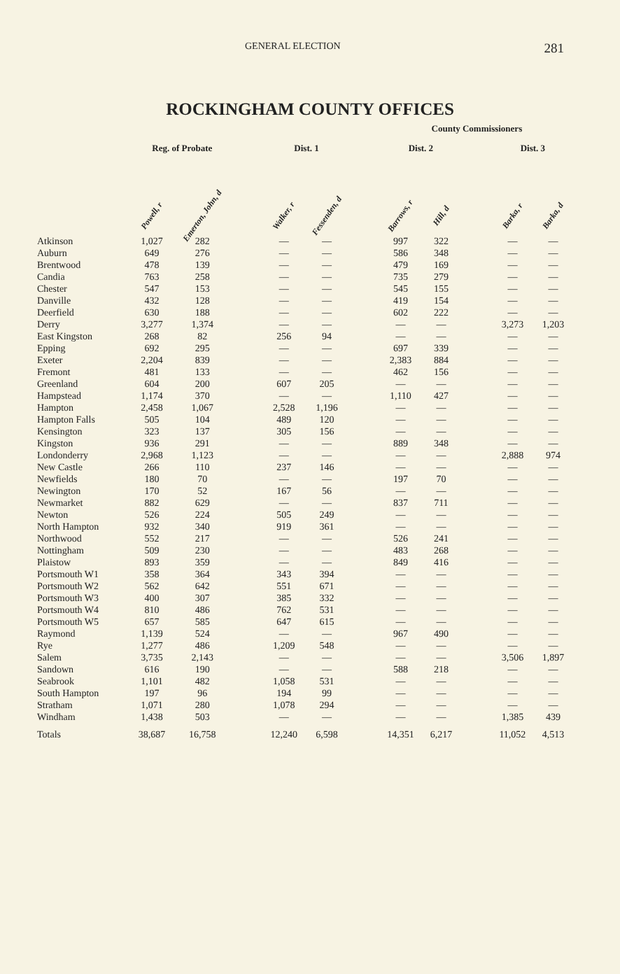GENERAL ELECTION 281
ROCKINGHAM COUNTY OFFICES
| | | | | | | | County Commissioners | | | | |
| --- | --- | --- | --- | --- | --- | --- | --- | --- | --- | --- | --- |
| | Reg. of Probate | | | Dist. 1 | | | Dist. 2 | | | Dist. 3 | |
| | Powell, r | Emerton, John, d | | Walker, r | Fessenden, d | | Barrows, r | Hill, d | | Barka, r | Barka, d |
| Atkinson | 1,027 | 282 | | — | — | | 997 | 322 | | — | — |
| Auburn | 649 | 276 | | — | — | | 586 | 348 | | — | — |
| Brentwood | 478 | 139 | | — | — | | 479 | 169 | | — | — |
| Candia | 763 | 258 | | — | — | | 735 | 279 | | — | — |
| Chester | 547 | 153 | | — | — | | 545 | 155 | | — | — |
| Danville | 432 | 128 | | — | — | | 419 | 154 | | — | — |
| Deerfield | 630 | 188 | | — | — | | 602 | 222 | | — | — |
| Derry | 3,277 | 1,374 | | — | — | | — | — | | 3,273 | 1,203 |
| East Kingston | 268 | 82 | | 256 | 94 | | — | — | | — | — |
| Epping | 692 | 295 | | — | — | | 697 | 339 | | — | — |
| Exeter | 2,204 | 839 | | — | — | | 2,383 | 884 | | — | — |
| Fremont | 481 | 133 | | — | — | | 462 | 156 | | — | — |
| Greenland | 604 | 200 | | 607 | 205 | | — | — | | — | — |
| Hampstead | 1,174 | 370 | | — | — | | 1,110 | 427 | | — | — |
| Hampton | 2,458 | 1,067 | | 2,528 | 1,196 | | — | — | | — | — |
| Hampton Falls | 505 | 104 | | 489 | 120 | | — | — | | — | — |
| Kensington | 323 | 137 | | 305 | 156 | | — | — | | — | — |
| Kingston | 936 | 291 | | — | — | | 889 | 348 | | — | — |
| Londonderry | 2,968 | 1,123 | | — | — | | — | — | | 2,888 | 974 |
| New Castle | 266 | 110 | | 237 | 146 | | — | — | | — | — |
| Newfields | 180 | 70 | | — | — | | 197 | 70 | | — | — |
| Newington | 170 | 52 | | 167 | 56 | | — | — | | — | — |
| Newmarket | 882 | 629 | | — | — | | 837 | 711 | | — | — |
| Newton | 526 | 224 | | 505 | 249 | | — | — | | — | — |
| North Hampton | 932 | 340 | | 919 | 361 | | — | — | | — | — |
| Northwood | 552 | 217 | | — | — | | 526 | 241 | | — | — |
| Nottingham | 509 | 230 | | — | — | | 483 | 268 | | — | — |
| Plaistow | 893 | 359 | | — | — | | 849 | 416 | | — | — |
| Portsmouth W1 | 358 | 364 | | 343 | 394 | | — | — | | — | — |
| Portsmouth W2 | 562 | 642 | | 551 | 671 | | — | — | | — | — |
| Portsmouth W3 | 400 | 307 | | 385 | 332 | | — | — | | — | — |
| Portsmouth W4 | 810 | 486 | | 762 | 531 | | — | — | | — | — |
| Portsmouth W5 | 657 | 585 | | 647 | 615 | | — | — | | — | — |
| Raymond | 1,139 | 524 | | — | — | | 967 | 490 | | — | — |
| Rye | 1,277 | 486 | | 1,209 | 548 | | — | — | | — | — |
| Salem | 3,735 | 2,143 | | — | — | | — | — | | 3,506 | 1,897 |
| Sandown | 616 | 190 | | — | — | | 588 | 218 | | — | — |
| Seabrook | 1,101 | 482 | | 1,058 | 531 | | — | — | | — | — |
| South Hampton | 197 | 96 | | 194 | 99 | | — | — | | — | — |
| Stratham | 1,071 | 280 | | 1,078 | 294 | | — | — | | — | — |
| Windham | 1,438 | 503 | | — | — | | — | — | | 1,385 | 439 |
| Totals | 38,687 | 16,758 | | 12,240 | 6,598 | | 14,351 | 6,217 | | 11,052 | 4,513 |